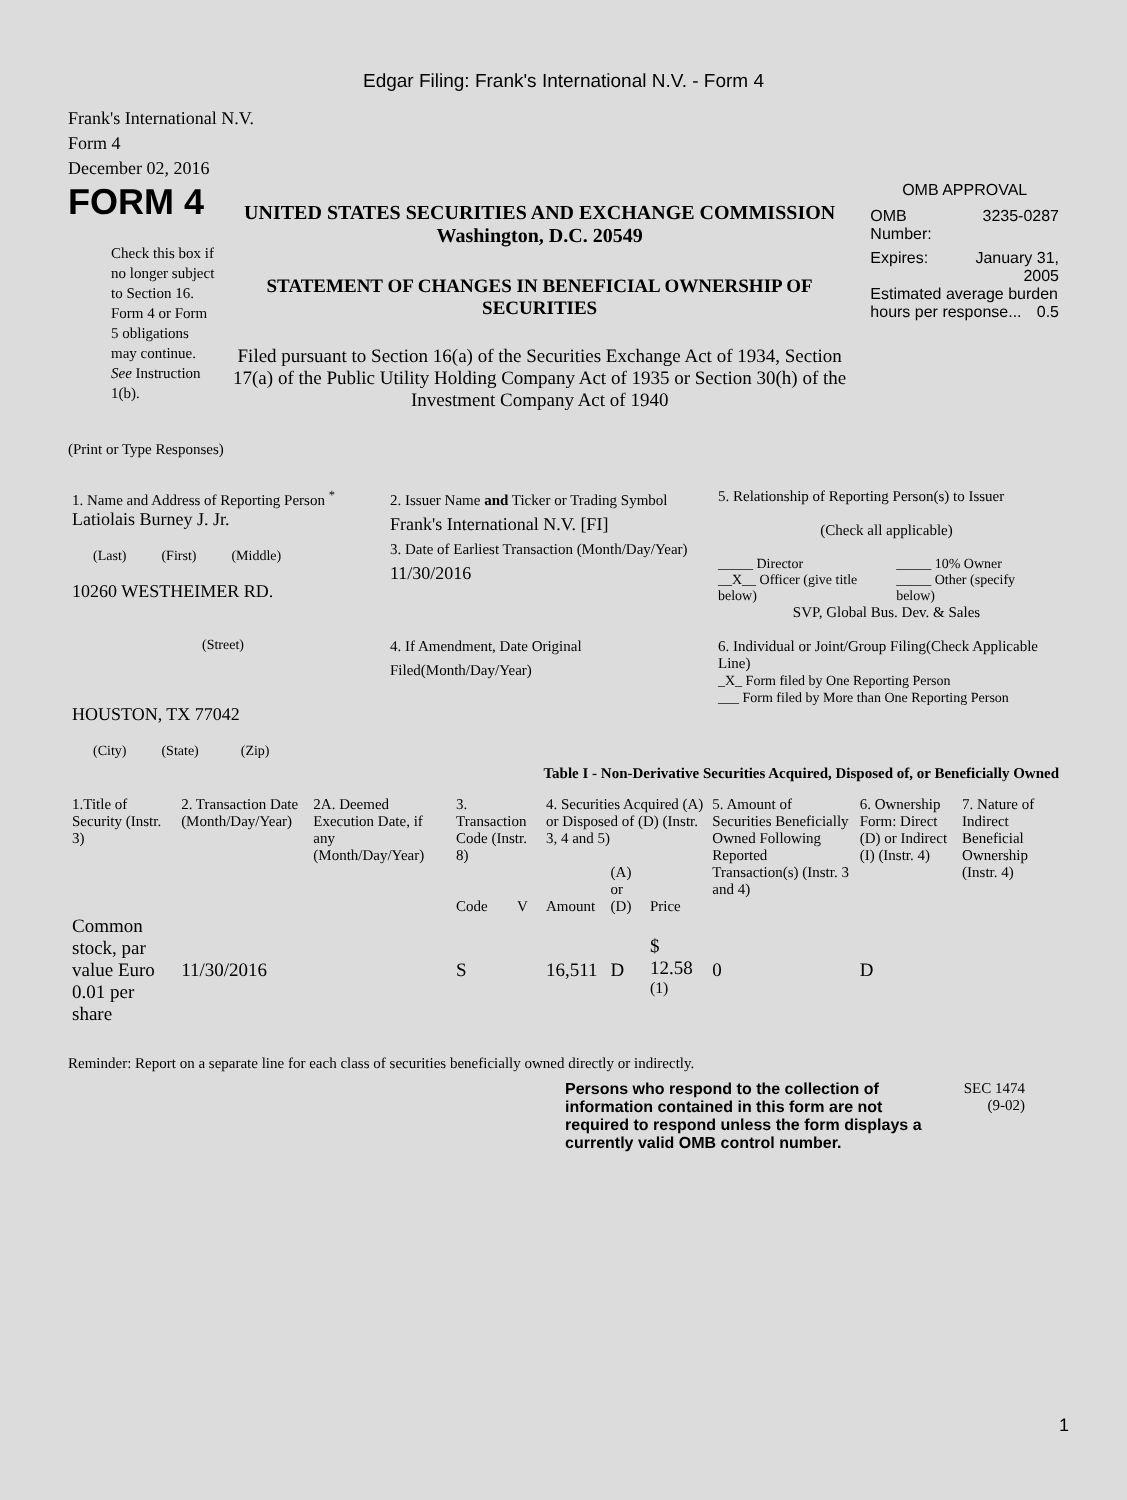Edgar Filing: Frank's International N.V. - Form 4
Frank's International N.V.
Form 4
December 02, 2016
FORM 4
Check this box if no longer subject to Section 16. Form 4 or Form 5 obligations may continue. See Instruction 1(b).
UNITED STATES SECURITIES AND EXCHANGE COMMISSION
Washington, D.C. 20549
STATEMENT OF CHANGES IN BENEFICIAL OWNERSHIP OF SECURITIES
Filed pursuant to Section 16(a) of the Securities Exchange Act of 1934, Section 17(a) of the Public Utility Holding Company Act of 1935 or Section 30(h) of the Investment Company Act of 1940
OMB APPROVAL
| OMB Number: | 3235-0287 |
| Expires: | January 31, 2005 |
| Estimated average burden hours per response... 0.5 | |
(Print or Type Responses)
| 1. Name and Address of Reporting Person <sup>*</sup> Latiolais Burney J. Jr. (Last) (First) (Middle) 10260 WESTHEIMER RD. (Street) HOUSTON, TX 77042 (City) (State) (Zip) | 2. Issuer Name and Ticker or Trading Symbol Frank's International N.V. [FI] 3. Date of Earliest Transaction (Month/Day/Year) 11/30/2016 4. If Amendment, Date Original Filed(Month/Day/Year) | 5. Relationship of Reporting Person(s) to Issuer (Check all applicable) / _____ Director / _____ 10% Owner / / __X__ Officer (give title below) / _____ Other (specify below) / SVP, Global Bus. Dev. & Sales 6. Individual or Joint/Group Filing(Check Applicable Line) _X_ Form filed by One Reporting Person ___ Form filed by More than One Reporting Person |
Table I - Non-Derivative Securities Acquired, Disposed of, or Beneficially Owned
| 1.Title of Security (Instr. 3) | 2. Transaction Date (Month/Day/Year) | 2A. Deemed Execution Date, if any (Month/Day/Year) | 3. Transaction Code (Instr. 8) | | 4. Securities Acquired (A) or Disposed of (D) (Instr. 3, 4 and 5) | | | 5. Amount of Securities Beneficially Owned Following Reported Transaction(s) (Instr. 3 and 4) | 6. Ownership Form: Direct (D) or Indirect (I) (Instr. 4) | 7. Nature of Indirect Beneficial Ownership (Instr. 4) |
| --- | --- | --- | --- | --- | --- | --- | --- | --- | --- | --- |
| | | | Code | V | Amount | (A) or (D) | Price | | | |
| Common stock, par value Euro 0.01 per share | 11/30/2016 | | S | | 16,511 | D | $ 12.58 <sup>(1)</sup> | 0 | D | |
Reminder: Report on a separate line for each class of securities beneficially owned directly or indirectly.
Persons who respond to the collection of information contained in this form are not required to respond unless the form displays a currently valid OMB control number.
SEC 1474
(9-02)
1